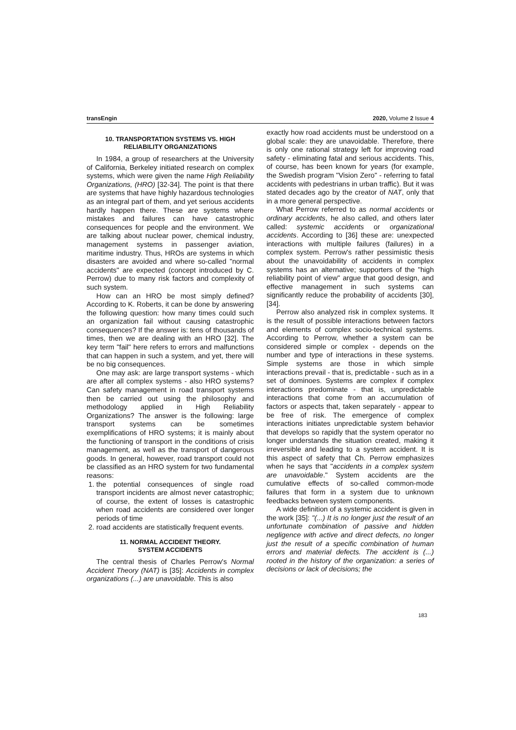transEngin 2020, Volume 2 Issue 4
10. TRANSPORTATION SYSTEMS VS. HIGH RELIABILITY ORGANIZATIONS
In 1984, a group of researchers at the University of California, Berkeley initiated research on complex systems, which were given the name High Reliability Organizations, (HRO) [32-34]. The point is that there are systems that have highly hazardous technologies as an integral part of them, and yet serious accidents hardly happen there. These are systems where mistakes and failures can have catastrophic consequences for people and the environment. We are talking about nuclear power, chemical industry, management systems in passenger aviation, maritime industry. Thus, HROs are systems in which disasters are avoided and where so-called "normal accidents" are expected (concept introduced by C. Perrow) due to many risk factors and complexity of such system.
How can an HRO be most simply defined? According to K. Roberts, it can be done by answering the following question: how many times could such an organization fail without causing catastrophic consequences? If the answer is: tens of thousands of times, then we are dealing with an HRO [32]. The key term "fail" here refers to errors and malfunctions that can happen in such a system, and yet, there will be no big consequences.
One may ask: are large transport systems - which are after all complex systems - also HRO systems? Can safety management in road transport systems then be carried out using the philosophy and methodology applied in High Reliability Organizations? The answer is the following: large transport systems can be sometimes exemplifications of HRO systems; it is mainly about the functioning of transport in the conditions of crisis management, as well as the transport of dangerous goods. In general, however, road transport could not be classified as an HRO system for two fundamental reasons:
1. the potential consequences of single road transport incidents are almost never catastrophic; of course, the extent of losses is catastrophic when road accidents are considered over longer periods of time
2. road accidents are statistically frequent events.
11. NORMAL ACCIDENT THEORY.
SYSTEM ACCIDENTS
The central thesis of Charles Perrow's Normal Accident Theory (NAT) is [35]: Accidents in complex organizations (...) are unavoidable. This is also
exactly how road accidents must be understood on a global scale: they are unavoidable. Therefore, there is only one rational strategy left for improving road safety - eliminating fatal and serious accidents. This, of course, has been known for years (for example, the Swedish program "Vision Zero" - referring to fatal accidents with pedestrians in urban traffic). But it was stated decades ago by the creator of NAT, only that in a more general perspective.
What Perrow referred to as normal accidents or ordinary accidents, he also called, and others later called: systemic accidents or organizational accidents. According to [36] these are: unexpected interactions with multiple failures (failures) in a complex system. Perrow's rather pessimistic thesis about the unavoidability of accidents in complex systems has an alternative; supporters of the "high reliability point of view" argue that good design, and effective management in such systems can significantly reduce the probability of accidents [30], [34].
Perrow also analyzed risk in complex systems. It is the result of possible interactions between factors and elements of complex socio-technical systems. According to Perrow, whether a system can be considered simple or complex - depends on the number and type of interactions in these systems. Simple systems are those in which simple interactions prevail - that is, predictable - such as in a set of dominoes. Systems are complex if complex interactions predominate - that is, unpredictable interactions that come from an accumulation of factors or aspects that, taken separately - appear to be free of risk. The emergence of complex interactions initiates unpredictable system behavior that develops so rapidly that the system operator no longer understands the situation created, making it irreversible and leading to a system accident. It is this aspect of safety that Ch. Perrow emphasizes when he says that "accidents in a complex system are unavoidable." System accidents are the cumulative effects of so-called common-mode failures that form in a system due to unknown feedbacks between system components.
A wide definition of a systemic accident is given in the work [35]: "(...) It is no longer just the result of an unfortunate combination of passive and hidden negligence with active and direct defects, no longer just the result of a specific combination of human errors and material defects. The accident is (...) rooted in the history of the organization: a series of decisions or lack of decisions; the
183